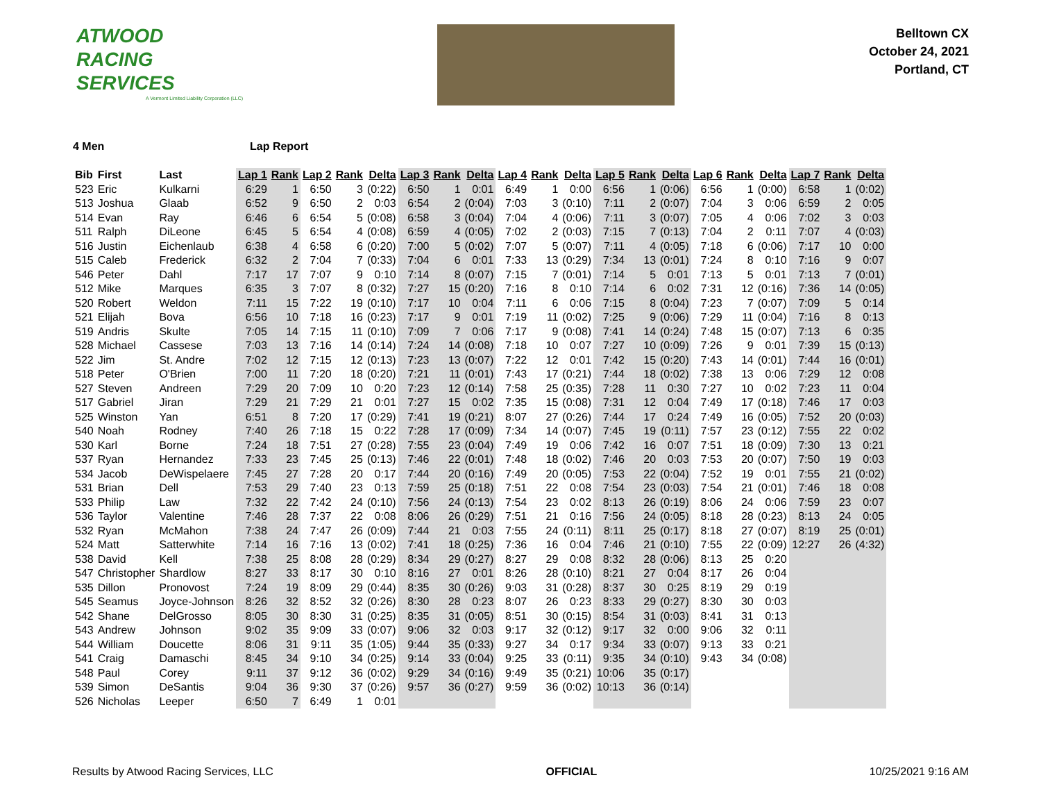ATWOOD
RACING
SERVICES
A Vermont Limited Liability Corporation (LLC)
Belltown CX
October 24, 2021
Portland, CT
4 Men Lap Report
| Bib | First | Last | Lap 1 | Rank | Lap 2 | Rank | Delta | Lap 3 | Rank | Delta | Lap 4 | Rank | Delta | Lap 5 | Rank | Delta | Lap 6 | Rank | Delta | Lap 7 | Rank | Delta |
| --- | --- | --- | --- | --- | --- | --- | --- | --- | --- | --- | --- | --- | --- | --- | --- | --- | --- | --- | --- | --- | --- | --- |
| 523 | Eric | Kulkarni | 6:29 | 1 | 6:50 | 3 | (0:22) | 6:50 | 1 | 0:01 | 6:49 | 1 | 0:00 | 6:56 | 1 | (0:06) | 6:56 | 1 | (0:00) | 6:58 | 1 | (0:02) |
| 513 | Joshua | Glaab | 6:52 | 9 | 6:50 | 2 | 0:03 | 6:54 | 2 | (0:04) | 7:03 | 3 | (0:10) | 7:11 | 2 | (0:07) | 7:04 | 3 | 0:06 | 6:59 | 2 | 0:05 |
| 514 | Evan | Ray | 6:46 | 6 | 6:54 | 5 | (0:08) | 6:58 | 3 | (0:04) | 7:04 | 4 | (0:06) | 7:11 | 3 | (0:07) | 7:05 | 4 | 0:06 | 7:02 | 3 | 0:03 |
| 511 | Ralph | DiLeone | 6:45 | 5 | 6:54 | 4 | (0:08) | 6:59 | 4 | (0:05) | 7:02 | 2 | (0:03) | 7:15 | 7 | (0:13) | 7:04 | 2 | 0:11 | 7:07 | 4 | (0:03) |
| 516 | Justin | Eichenlaub | 6:38 | 4 | 6:58 | 6 | (0:20) | 7:00 | 5 | (0:02) | 7:07 | 5 | (0:07) | 7:11 | 4 | (0:05) | 7:18 | 6 | (0:06) | 7:17 | 10 | 0:00 |
| 515 | Caleb | Frederick | 6:32 | 2 | 7:04 | 7 | (0:33) | 7:04 | 6 | 0:01 | 7:33 | 13 | (0:29) | 7:34 | 13 | (0:01) | 7:24 | 8 | 0:10 | 7:16 | 9 | 0:07 |
| 546 | Peter | Dahl | 7:17 | 17 | 7:07 | 9 | 0:10 | 7:14 | 8 | (0:07) | 7:15 | 7 | (0:01) | 7:14 | 5 | 0:01 | 7:13 | 5 | 0:01 | 7:13 | 7 | (0:01) |
| 512 | Mike | Marques | 6:35 | 3 | 7:07 | 8 | (0:32) | 7:27 | 15 | (0:20) | 7:16 | 8 | 0:10 | 7:14 | 6 | 0:02 | 7:31 | 12 | (0:16) | 7:36 | 14 | (0:05) |
| 520 | Robert | Weldon | 7:11 | 15 | 7:22 | 19 | (0:10) | 7:17 | 10 | 0:04 | 7:11 | 6 | 0:06 | 7:15 | 8 | (0:04) | 7:23 | 7 | (0:07) | 7:09 | 5 | 0:14 |
| 521 | Elijah | Bova | 6:56 | 10 | 7:18 | 16 | (0:23) | 7:17 | 9 | 0:01 | 7:19 | 11 | (0:02) | 7:25 | 9 | (0:06) | 7:29 | 11 | (0:04) | 7:16 | 8 | 0:13 |
| 519 | Andris | Skulte | 7:05 | 14 | 7:15 | 11 | (0:10) | 7:09 | 7 | 0:06 | 7:17 | 9 | (0:08) | 7:41 | 14 | (0:24) | 7:48 | 15 | (0:07) | 7:13 | 6 | 0:35 |
| 528 | Michael | Cassese | 7:03 | 13 | 7:16 | 14 | (0:14) | 7:24 | 14 | (0:08) | 7:18 | 10 | 0:07 | 7:27 | 10 | (0:09) | 7:26 | 9 | 0:01 | 7:39 | 15 | (0:13) |
| 522 | Jim | St. Andre | 7:02 | 12 | 7:15 | 12 | (0:13) | 7:23 | 13 | (0:07) | 7:22 | 12 | 0:01 | 7:42 | 15 | (0:20) | 7:43 | 14 | (0:01) | 7:44 | 16 | (0:01) |
| 518 | Peter | O'Brien | 7:00 | 11 | 7:20 | 18 | (0:20) | 7:21 | 11 | (0:01) | 7:43 | 17 | (0:21) | 7:44 | 18 | (0:02) | 7:38 | 13 | 0:06 | 7:29 | 12 | 0:08 |
| 527 | Steven | Andreen | 7:29 | 20 | 7:09 | 10 | 0:20 | 7:23 | 12 | (0:14) | 7:58 | 25 | (0:35) | 7:28 | 11 | 0:30 | 7:27 | 10 | 0:02 | 7:23 | 11 | 0:04 |
| 517 | Gabriel | Jiran | 7:29 | 21 | 7:29 | 21 | 0:01 | 7:27 | 15 | 0:02 | 7:35 | 15 | (0:08) | 7:31 | 12 | 0:04 | 7:49 | 17 | (0:18) | 7:46 | 17 | 0:03 |
| 525 | Winston | Yan | 6:51 | 8 | 7:20 | 17 | (0:29) | 7:41 | 19 | (0:21) | 8:07 | 27 | (0:26) | 7:44 | 17 | 0:24 | 7:49 | 16 | (0:05) | 7:52 | 20 | (0:03) |
| 540 | Noah | Rodney | 7:40 | 26 | 7:18 | 15 | 0:22 | 7:28 | 17 | (0:09) | 7:34 | 14 | (0:07) | 7:45 | 19 | (0:11) | 7:57 | 23 | (0:12) | 7:55 | 22 | 0:02 |
| 530 | Karl | Borne | 7:24 | 18 | 7:51 | 27 | (0:28) | 7:55 | 23 | (0:04) | 7:49 | 19 | 0:06 | 7:42 | 16 | 0:07 | 7:51 | 18 | (0:09) | 7:30 | 13 | 0:21 |
| 537 | Ryan | Hernandez | 7:33 | 23 | 7:45 | 25 | (0:13) | 7:46 | 22 | (0:01) | 7:48 | 18 | (0:02) | 7:46 | 20 | 0:03 | 7:53 | 20 | (0:07) | 7:50 | 19 | 0:03 |
| 534 | Jacob | DeWispelaere | 7:45 | 27 | 7:28 | 20 | 0:17 | 7:44 | 20 | (0:16) | 7:49 | 20 | (0:05) | 7:53 | 22 | (0:04) | 7:52 | 19 | 0:01 | 7:55 | 21 | (0:02) |
| 531 | Brian | Dell | 7:53 | 29 | 7:40 | 23 | 0:13 | 7:59 | 25 | (0:18) | 7:51 | 22 | 0:08 | 7:54 | 23 | (0:03) | 7:54 | 21 | (0:01) | 7:46 | 18 | 0:08 |
| 533 | Philip | Law | 7:32 | 22 | 7:42 | 24 | (0:10) | 7:56 | 24 | (0:13) | 7:54 | 23 | 0:02 | 8:13 | 26 | (0:19) | 8:06 | 24 | 0:06 | 7:59 | 23 | 0:07 |
| 536 | Taylor | Valentine | 7:46 | 28 | 7:37 | 22 | 0:08 | 8:06 | 26 | (0:29) | 7:51 | 21 | 0:16 | 7:56 | 24 | (0:05) | 8:18 | 28 | (0:23) | 8:13 | 24 | 0:05 |
| 532 | Ryan | McMahon | 7:38 | 24 | 7:47 | 26 | (0:09) | 7:44 | 21 | 0:03 | 7:55 | 24 | (0:11) | 8:11 | 25 | (0:17) | 8:18 | 27 | (0:07) | 8:19 | 25 | (0:01) |
| 524 | Matt | Satterwhite | 7:14 | 16 | 7:16 | 13 | (0:02) | 7:41 | 18 | (0:25) | 7:36 | 16 | 0:04 | 7:46 | 21 | (0:10) | 7:55 | 22 | (0:09) | 12:27 | 26 | (4:32) |
| 538 | David | Kell | 7:38 | 25 | 8:08 | 28 | (0:29) | 8:34 | 29 | (0:27) | 8:27 | 29 | 0:08 | 8:32 | 28 | (0:06) | 8:13 | 25 | 0:20 | | | |
| 547 | Christopher | Shardlow | 8:27 | 33 | 8:17 | 30 | 0:10 | 8:16 | 27 | 0:01 | 8:26 | 28 | (0:10) | 8:21 | 27 | 0:04 | 8:17 | 26 | 0:04 | | | |
| 535 | Dillon | Pronovost | 7:24 | 19 | 8:09 | 29 | (0:44) | 8:35 | 30 | (0:26) | 9:03 | 31 | (0:28) | 8:37 | 30 | 0:25 | 8:19 | 29 | 0:19 | | | |
| 545 | Seamus | Joyce-Johnson | 8:26 | 32 | 8:52 | 32 | (0:26) | 8:30 | 28 | 0:23 | 8:07 | 26 | 0:23 | 8:33 | 29 | (0:27) | 8:30 | 30 | 0:03 | | | |
| 542 | Shane | DelGrosso | 8:05 | 30 | 8:30 | 31 | (0:25) | 8:35 | 31 | (0:05) | 8:51 | 30 | (0:15) | 8:54 | 31 | (0:03) | 8:41 | 31 | 0:13 | | | |
| 543 | Andrew | Johnson | 9:02 | 35 | 9:09 | 33 | (0:07) | 9:06 | 32 | 0:03 | 9:17 | 32 | (0:12) | 9:17 | 32 | 0:00 | 9:06 | 32 | 0:11 | | | |
| 544 | William | Doucette | 8:06 | 31 | 9:11 | 35 | (1:05) | 9:44 | 35 | (0:33) | 9:27 | 34 | 0:17 | 9:34 | 33 | (0:07) | 9:13 | 33 | 0:21 | | | |
| 541 | Craig | Damaschi | 8:45 | 34 | 9:10 | 34 | (0:25) | 9:14 | 33 | (0:04) | 9:25 | 33 | (0:11) | 9:35 | 34 | (0:10) | 9:43 | 34 | (0:08) | | | |
| 548 | Paul | Corey | 9:11 | 37 | 9:12 | 36 | (0:02) | 9:29 | 34 | (0:16) | 9:49 | 35 | (0:21) | 10:06 | 35 | (0:17) | | | | | | |
| 539 | Simon | DeSantis | 9:04 | 36 | 9:30 | 37 | (0:26) | 9:57 | 36 | (0:27) | 9:59 | 36 | (0:02) | 10:13 | 36 | (0:14) | | | | | | |
| 526 | Nicholas | Leeper | 6:50 | 7 | 6:49 | 1 | 0:01 | | | | | | | | | | | | | | | |
Results by Atwood Racing Services, LLC
OFFICIAL 10/25/2021 9:16 AM